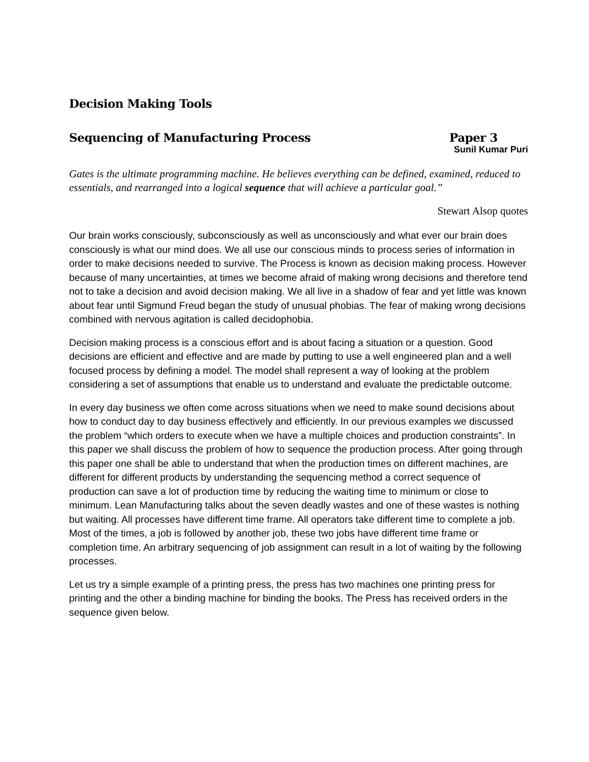Decision Making Tools
Sequencing of Manufacturing Process Paper 3
Sunil Kumar Puri
Gates is the ultimate programming machine. He believes everything can be defined, examined, reduced to essentials, and rearranged into a logical sequence that will achieve a particular goal.”
Stewart Alsop quotes
Our brain works consciously, subconsciously as well as unconsciously and what ever our brain does consciously is what our mind does. We all use our conscious minds to process series of information in order to make decisions needed to survive. The Process is known as decision making process. However because of many uncertainties, at times we become afraid of making wrong decisions and therefore tend not to take a decision and avoid decision making. We all live in a shadow of fear and yet little was known about fear until Sigmund Freud began the study of unusual phobias. The fear of making wrong decisions combined with nervous agitation is called decidophobia.
Decision making process is a conscious effort and is about facing a situation or a question. Good decisions are efficient and effective and are made by putting to use a well engineered plan and a well focused process by defining a model. The model shall represent a way of looking at the problem considering a set of assumptions that enable us to understand and evaluate the predictable outcome.
In every day business we often come across situations when we need to make sound decisions about how to conduct day to day business effectively and efficiently. In our previous examples we discussed the problem “which orders to execute when we have a multiple choices and production constraints”. In this paper we shall discuss the problem of how to sequence the production process. After going through this paper one shall be able to understand that when the production times on different machines, are different for different products by understanding the sequencing method a correct sequence of production can save a lot of production time by reducing the waiting time to minimum or close to minimum. Lean Manufacturing talks about the seven deadly wastes and one of these wastes is nothing but waiting. All processes have different time frame. All operators take different time to complete a job. Most of the times, a job is followed by another job, these two jobs have different time frame or completion time. An arbitrary sequencing of job assignment can result in a lot of waiting by the following processes.
Let us try a simple example of a printing press, the press has two machines one printing press for printing and the other a binding machine for binding the books. The Press has received orders in the sequence given below.